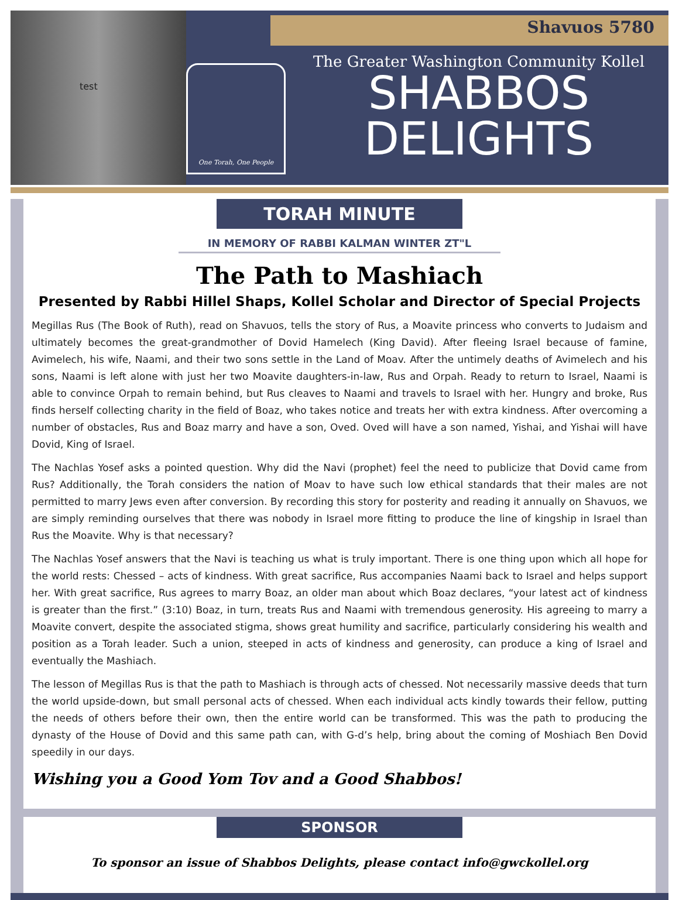test
Shavuos 5780
One Torah, One People
The Greater Washington Community Kollel
SHABBOS
DELIGHTS
TORAH MINUTE
IN MEMORY OF RABBI KALMAN WINTER ZT"L
The Path to Mashiach
Presented by Rabbi Hillel Shaps, Kollel Scholar and Director of Special Projects
Megillas Rus (The Book of Ruth), read on Shavuos, tells the story of Rus, a Moavite princess who converts to Judaism and ultimately becomes the great-grandmother of Dovid Hamelech (King David). After fleeing Israel because of famine, Avimelech, his wife, Naami, and their two sons settle in the Land of Moav. After the untimely deaths of Avimelech and his sons, Naami is left alone with just her two Moavite daughters-in-law, Rus and Orpah. Ready to return to Israel, Naami is able to convince Orpah to remain behind, but Rus cleaves to Naami and travels to Israel with her. Hungry and broke, Rus finds herself collecting charity in the field of Boaz, who takes notice and treats her with extra kindness. After overcoming a number of obstacles, Rus and Boaz marry and have a son, Oved. Oved will have a son named, Yishai, and Yishai will have Dovid, King of Israel.
The Nachlas Yosef asks a pointed question. Why did the Navi (prophet) feel the need to publicize that Dovid came from Rus? Additionally, the Torah considers the nation of Moav to have such low ethical standards that their males are not permitted to marry Jews even after conversion. By recording this story for posterity and reading it annually on Shavuos, we are simply reminding ourselves that there was nobody in Israel more fitting to produce the line of kingship in Israel than Rus the Moavite. Why is that necessary?
The Nachlas Yosef answers that the Navi is teaching us what is truly important. There is one thing upon which all hope for the world rests: Chessed – acts of kindness. With great sacrifice, Rus accompanies Naami back to Israel and helps support her. With great sacrifice, Rus agrees to marry Boaz, an older man about which Boaz declares, “your latest act of kindness is greater than the first.” (3:10) Boaz, in turn, treats Rus and Naami with tremendous generosity. His agreeing to marry a Moavite convert, despite the associated stigma, shows great humility and sacrifice, particularly considering his wealth and position as a Torah leader. Such a union, steeped in acts of kindness and generosity, can produce a king of Israel and eventually the Mashiach.
The lesson of Megillas Rus is that the path to Mashiach is through acts of chessed. Not necessarily massive deeds that turn the world upside-down, but small personal acts of chessed. When each individual acts kindly towards their fellow, putting the needs of others before their own, then the entire world can be transformed. This was the path to producing the dynasty of the House of Dovid and this same path can, with G-d’s help, bring about the coming of Moshiach Ben Dovid speedily in our days.
Wishing you a Good Yom Tov and a Good Shabbos!
SPONSOR
To sponsor an issue of Shabbos Delights, please contact info@gwckollel.org